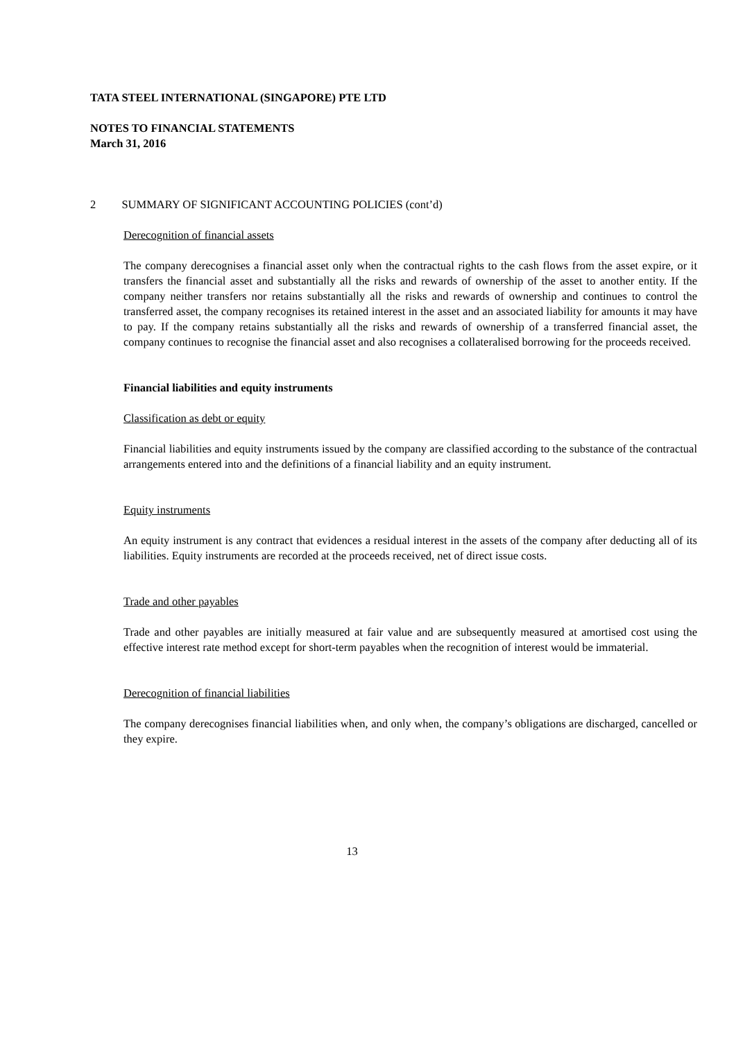TATA STEEL INTERNATIONAL (SINGAPORE) PTE LTD
NOTES TO FINANCIAL STATEMENTS
March 31, 2016
2 SUMMARY OF SIGNIFICANT ACCOUNTING POLICIES (cont’d)
Derecognition of financial assets
The company derecognises a financial asset only when the contractual rights to the cash flows from the asset expire, or it transfers the financial asset and substantially all the risks and rewards of ownership of the asset to another entity. If the company neither transfers nor retains substantially all the risks and rewards of ownership and continues to control the transferred asset, the company recognises its retained interest in the asset and an associated liability for amounts it may have to pay. If the company retains substantially all the risks and rewards of ownership of a transferred financial asset, the company continues to recognise the financial asset and also recognises a collateralised borrowing for the proceeds received.
Financial liabilities and equity instruments
Classification as debt or equity
Financial liabilities and equity instruments issued by the company are classified according to the substance of the contractual arrangements entered into and the definitions of a financial liability and an equity instrument.
Equity instruments
An equity instrument is any contract that evidences a residual interest in the assets of the company after deducting all of its liabilities. Equity instruments are recorded at the proceeds received, net of direct issue costs.
Trade and other payables
Trade and other payables are initially measured at fair value and are subsequently measured at amortised cost using the effective interest rate method except for short-term payables when the recognition of interest would be immaterial.
Derecognition of financial liabilities
The company derecognises financial liabilities when, and only when, the company’s obligations are discharged, cancelled or they expire.
13